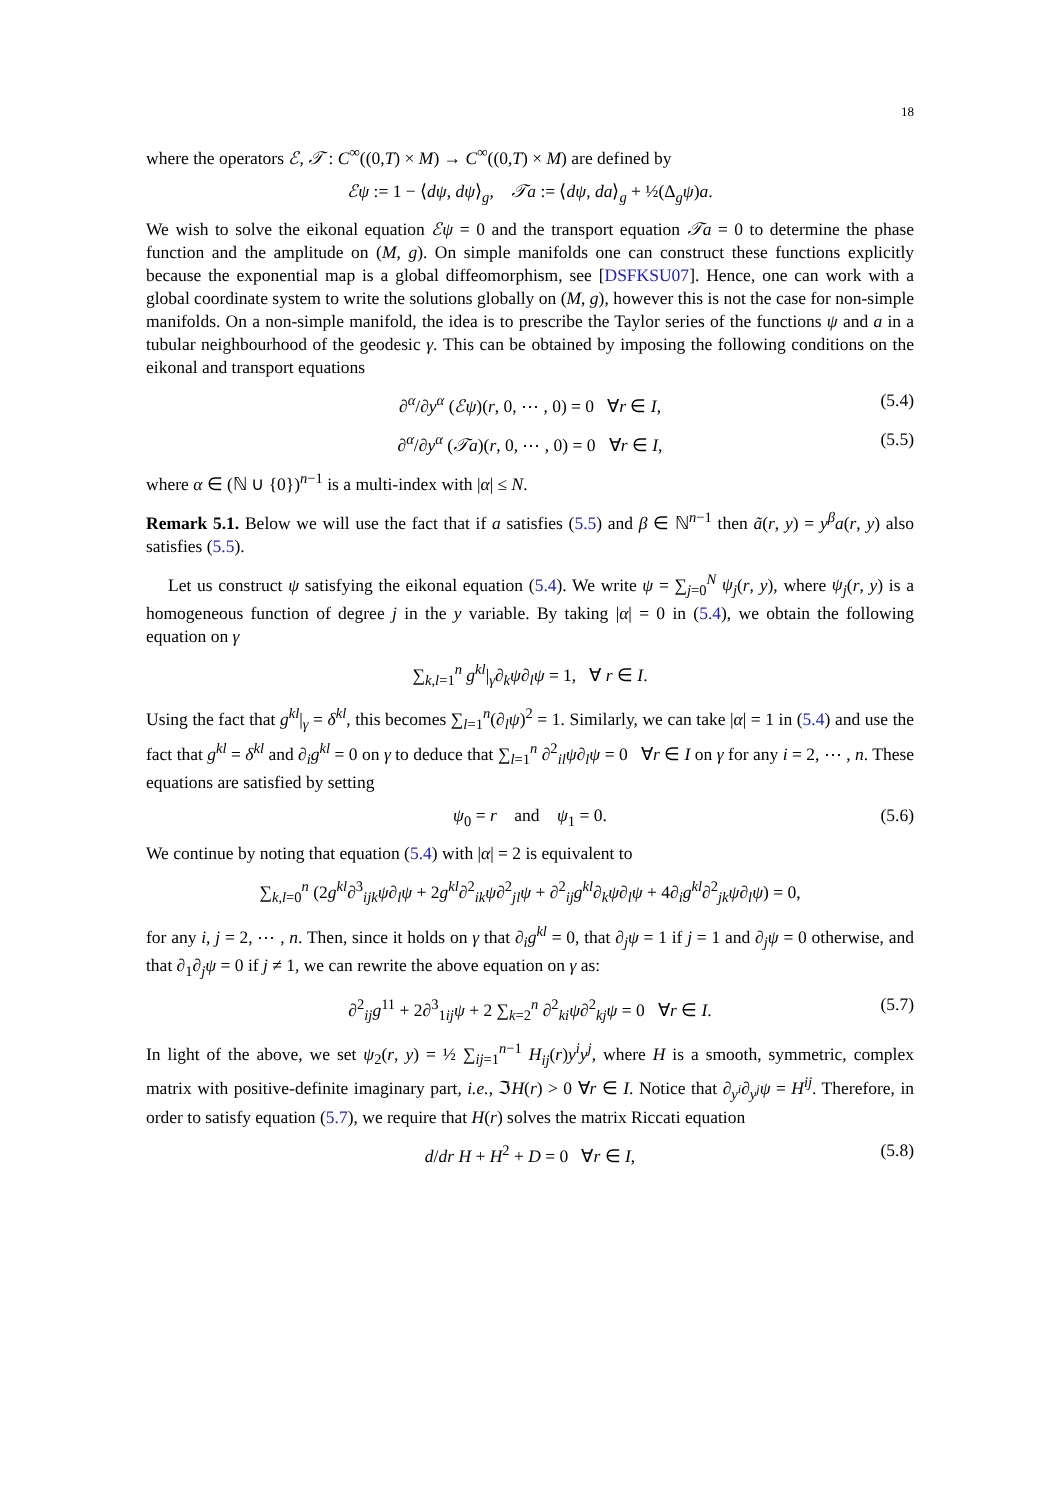18
where the operators ℰ, 𝒯 : C<sup>∞</sup>((0,T) × M) → C<sup>∞</sup>((0,T) × M) are defined by
ℰψ := 1 − ⟨dψ, dψ⟩<sub>g</sub>, 𝒯a := ⟨dψ, da⟩<sub>g</sub> + ½(Δ<sub>g</sub>ψ)a.
We wish to solve the eikonal equation ℰψ = 0 and the transport equation 𝒯a = 0 to determine the phase function and the amplitude on (M, g). On simple manifolds one can construct these functions explicitly because the exponential map is a global diffeomorphism, see [DSFKSU07]. Hence, one can work with a global coordinate system to write the solutions globally on (M, g), however this is not the case for non-simple manifolds. On a non-simple manifold, the idea is to prescribe the Taylor series of the functions ψ and a in a tubular neighbourhood of the geodesic γ. This can be obtained by imposing the following conditions on the eikonal and transport equations
∂<sup>α</sup>/∂y<sup>α</sup> (ℰψ)(r, 0, ⋯ , 0) = 0 ∀r ∈ I, (5.4)
∂<sup>α</sup>/∂y<sup>α</sup> (𝒯a)(r, 0, ⋯ , 0) = 0 ∀r ∈ I, (5.5)
where α ∈ (ℕ ∪ {0})<sup>n−1</sup> is a multi-index with |α| ≤ N.
Remark 5.1. Below we will use the fact that if a satisfies (5.5) and β ∈ ℕ<sup>n−1</sup> then ã(r, y) = y<sup>β</sup>a(r, y) also satisfies (5.5).
Let us construct ψ satisfying the eikonal equation (5.4). We write ψ = ∑<sub>j=0</sub><sup>N</sup> ψ<sub>j</sub>(r, y), where ψ<sub>j</sub>(r, y) is a homogeneous function of degree j in the y variable. By taking |α| = 0 in (5.4), we obtain the following equation on γ
∑<sub>k,l=1</sub><sup>n</sup> g<sup>kl</sup>|<sub>γ</sub>∂<sub>k</sub>ψ∂<sub>l</sub>ψ = 1, ∀ r ∈ I.
Using the fact that g<sup>kl</sup>|<sub>γ</sub> = δ<sup>kl</sup>, this becomes ∑<sub>l=1</sub><sup>n</sup>(∂<sub>l</sub>ψ)<sup>2</sup> = 1. Similarly, we can take |α| = 1 in (5.4) and use the fact that g<sup>kl</sup> = δ<sup>kl</sup> and ∂<sub>i</sub>g<sup>kl</sup> = 0 on γ to deduce that ∑<sub>l=1</sub><sup>n</sup> ∂<sup>2</sup><sub>il</sub>ψ∂<sub>l</sub>ψ = 0 ∀r ∈ I on γ for any i = 2, ⋯ , n. These equations are satisfied by setting
ψ<sub>0</sub> = r and ψ<sub>1</sub> = 0. (5.6)
We continue by noting that equation (5.4) with |α| = 2 is equivalent to
∑<sub>k,l=0</sub><sup>n</sup> (2g<sup>kl</sup>∂<sup>3</sup><sub>ijk</sub>ψ∂<sub>l</sub>ψ + 2g<sup>kl</sup>∂<sup>2</sup><sub>ik</sub>ψ∂<sup>2</sup><sub>jl</sub>ψ + ∂<sup>2</sup><sub>ij</sub>g<sup>kl</sup>∂<sub>k</sub>ψ∂<sub>l</sub>ψ + 4∂<sub>i</sub>g<sup>kl</sup>∂<sup>2</sup><sub>jk</sub>ψ∂<sub>l</sub>ψ) = 0,
for any i, j = 2, ⋯ , n. Then, since it holds on γ that ∂<sub>i</sub>g<sup>kl</sup> = 0, that ∂<sub>j</sub>ψ = 1 if j = 1 and ∂<sub>j</sub>ψ = 0 otherwise, and that ∂<sub>1</sub>∂<sub>j</sub>ψ = 0 if j ≠ 1, we can rewrite the above equation on γ as:
∂<sup>2</sup><sub>ij</sub>g<sup>11</sup> + 2∂<sup>3</sup><sub>1ij</sub>ψ + 2 ∑<sub>k=2</sub><sup>n</sup> ∂<sup>2</sup><sub>ki</sub>ψ∂<sup>2</sup><sub>kj</sub>ψ = 0 ∀r ∈ I. (5.7)
In light of the above, we set ψ<sub>2</sub>(r, y) = ½ ∑<sub>ij=1</sub><sup>n−1</sup> H<sub>ij</sub>(r)y<sup>i</sup>y<sup>j</sup>, where H is a smooth, symmetric, complex matrix with positive-definite imaginary part, i.e., ℑH(r) > 0 ∀r ∈ I. Notice that ∂<sub>y<sup>i</sup></sub>∂<sub>y<sup>j</sup></sub>ψ = H<sup>ij</sup>. Therefore, in order to satisfy equation (5.7), we require that H(r) solves the matrix Riccati equation
d/dr H + H<sup>2</sup> + D = 0 ∀r ∈ I, (5.8)